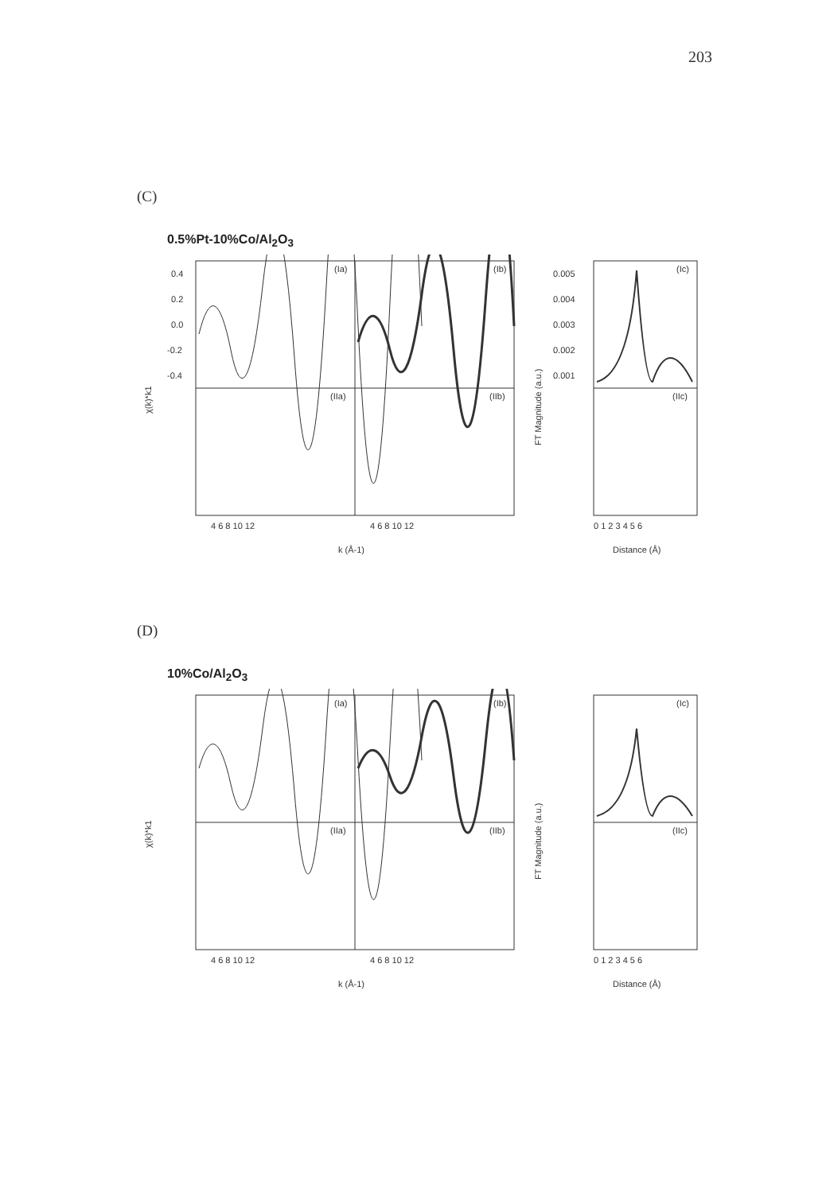203
(C)
0.5%Pt-10%Co/Al<sub>2</sub>O<sub>3</sub>
0.4
0.2
0.0
-0.2
-0.4
(Ia)
(Ib)
(Ic)
(IIa)
(IIb)
(IIc)
0.005
0.004
0.003
0.002
0.001
4 6 8 10 12
4 6 8 10 12
0 1 2 3 4 5 6
k (Å-1)
Distance (Å)
χ(k)*k1
FT Magnitude (a.u.)
(D)
10%Co/Al<sub>2</sub>O<sub>3</sub>
(Ia)
(Ib)
(Ic)
(IIa)
(IIb)
(IIc)
4 6 8 10 12
4 6 8 10 12
0 1 2 3 4 5 6
k (Å-1)
Distance (Å)
χ(k)*k1
FT Magnitude (a.u.)